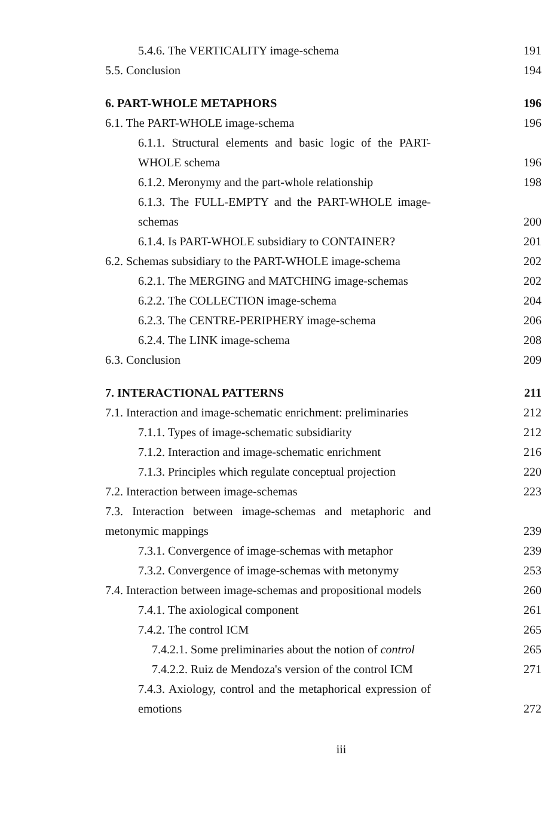5.4.6. The VERTICALITY image-schema 191
5.5. Conclusion 194
6. PART-WHOLE METAPHORS 196
6.1. The PART-WHOLE image-schema 196
6.1.1. Structural elements and basic logic of the PART-WHOLE schema 196
6.1.2. Meronymy and the part-whole relationship 198
6.1.3. The FULL-EMPTY and the PART-WHOLE image-schemas 200
6.1.4. Is PART-WHOLE subsidiary to CONTAINER? 201
6.2. Schemas subsidiary to the PART-WHOLE image-schema 202
6.2.1. The MERGING and MATCHING image-schemas 202
6.2.2. The COLLECTION image-schema 204
6.2.3. The CENTRE-PERIPHERY image-schema 206
6.2.4. The LINK image-schema 208
6.3. Conclusion 209
7. INTERACTIONAL PATTERNS 211
7.1. Interaction and image-schematic enrichment: preliminaries 212
7.1.1. Types of image-schematic subsidiarity 212
7.1.2. Interaction and image-schematic enrichment 216
7.1.3. Principles which regulate conceptual projection 220
7.2. Interaction between image-schemas 223
7.3. Interaction between image-schemas and metaphoric and metonymic mappings 239
7.3.1. Convergence of image-schemas with metaphor 239
7.3.2. Convergence of image-schemas with metonymy 253
7.4. Interaction between image-schemas and propositional models 260
7.4.1. The axiological component 261
7.4.2. The control ICM 265
7.4.2.1. Some preliminaries about the notion of control 265
7.4.2.2. Ruiz de Mendoza's version of the control ICM 271
7.4.3. Axiology, control and the metaphorical expression of emotions 272
iii